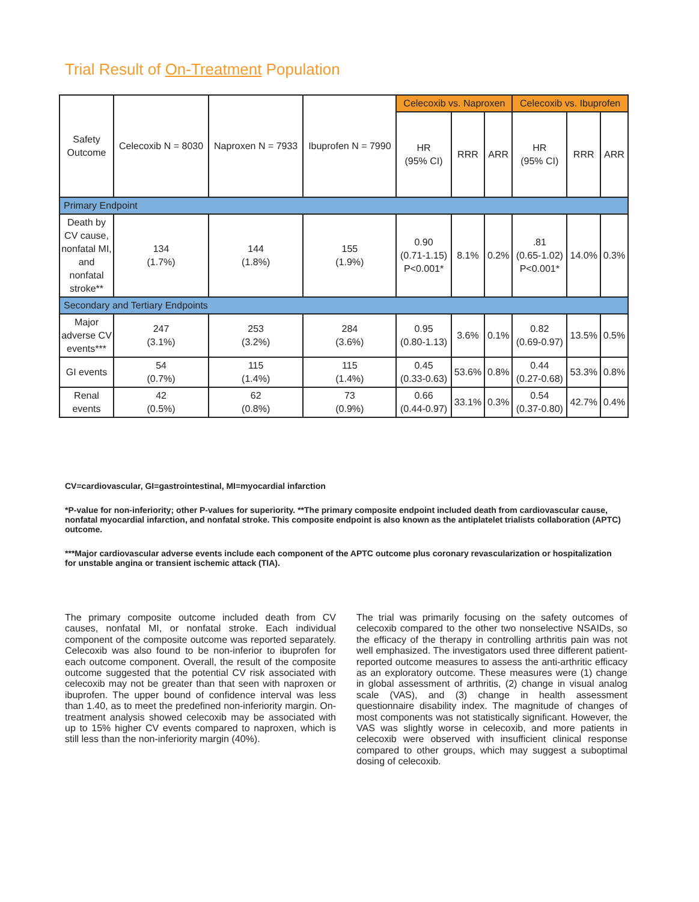Trial Result of On-Treatment Population
| Safety Outcome | Celecoxib N = 8030 | Naproxen N = 7933 | Ibuprofen N = 7990 | Celecoxib vs. Naproxen | | | Celecoxib vs. Ibuprofen | | |
| --- | --- | --- | --- | --- | --- | --- | --- | --- | --- |
| | | | | HR (95% CI) | RRR | ARR | HR (95% CI) | RRR | ARR |
| Primary Endpoint | | | | | | | | | |
| Death by CV cause, nonfatal MI, and nonfatal stroke** | 134 (1.7%) | 144 (1.8%) | 155 (1.9%) | 0.90 (0.71-1.15) P<0.001* | 8.1% | 0.2% | .81 (0.65-1.02) P<0.001* | 14.0% | 0.3% |
| Secondary and Tertiary Endpoints | | | | | | | | | |
| Major adverse CV events*** | 247 (3.1%) | 253 (3.2%) | 284 (3.6%) | 0.95 (0.80-1.13) | 3.6% | 0.1% | 0.82 (0.69-0.97) | 13.5% | 0.5% |
| GI events | 54 (0.7%) | 115 (1.4%) | 115 (1.4%) | 0.45 (0.33-0.63) | 53.6% | 0.8% | 0.44 (0.27-0.68) | 53.3% | 0.8% |
| Renal events | 42 (0.5%) | 62 (0.8%) | 73 (0.9%) | 0.66 (0.44-0.97) | 33.1% | 0.3% | 0.54 (0.37-0.80) | 42.7% | 0.4% |
CV=cardiovascular, GI=gastrointestinal, MI=myocardial infarction
*P-value for non-inferiority; other P-values for superiority. **The primary composite endpoint included death from cardiovascular cause, nonfatal myocardial infarction, and nonfatal stroke. This composite endpoint is also known as the antiplatelet trialists collaboration (APTC) outcome.
***Major cardiovascular adverse events include each component of the APTC outcome plus coronary revascularization or hospitalization for unstable angina or transient ischemic attack (TIA).
The primary composite outcome included death from CV causes, nonfatal MI, or nonfatal stroke. Each individual component of the composite outcome was reported separately. Celecoxib was also found to be non-inferior to ibuprofen for each outcome component. Overall, the result of the composite outcome suggested that the potential CV risk associated with celecoxib may not be greater than that seen with naproxen or ibuprofen. The upper bound of confidence interval was less than 1.40, as to meet the predefined non-inferiority margin. On-treatment analysis showed celecoxib may be associated with up to 15% higher CV events compared to naproxen, which is still less than the non-inferiority margin (40%).
The trial was primarily focusing on the safety outcomes of celecoxib compared to the other two nonselective NSAIDs, so the efficacy of the therapy in controlling arthritis pain was not well emphasized. The investigators used three different patient-reported outcome measures to assess the anti-arthritic efficacy as an exploratory outcome. These measures were (1) change in global assessment of arthritis, (2) change in visual analog scale (VAS), and (3) change in health assessment questionnaire disability index. The magnitude of changes of most components was not statistically significant. However, the VAS was slightly worse in celecoxib, and more patients in celecoxib were observed with insufficient clinical response compared to other groups, which may suggest a suboptimal dosing of celecoxib.